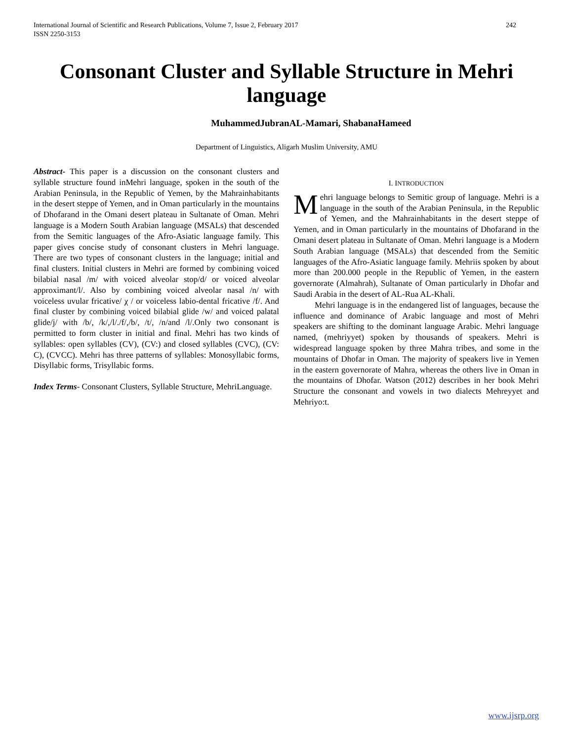International Journal of Scientific and Research Publications, Volume 7, Issue 2, February 2017
ISSN 2250-3153
242
Consonant Cluster and Syllable Structure in Mehri language
MuhammedJubranAL-Mamari, ShabanaHameed
Department of Linguistics, Aligarh Muslim University, AMU
Abstract- This paper is a discussion on the consonant clusters and syllable structure found inMehri language, spoken in the south of the Arabian Peninsula, in the Republic of Yemen, by the Mahrainhabitants in the desert steppe of Yemen, and in Oman particularly in the mountains of Dhofarand in the Omani desert plateau in Sultanate of Oman. Mehri language is a Modern South Arabian language (MSALs) that descended from the Semitic languages of the Afro-Asiatic language family. This paper gives concise study of consonant clusters in Mehri language. There are two types of consonant clusters in the language; initial and final clusters. Initial clusters in Mehri are formed by combining voiced bilabial nasal /m/ with voiced alveolar stop/d/ or voiced alveolar approximant/l/. Also by combining voiced alveolar nasal /n/ with voiceless uvular fricative/ χ / or voiceless labio-dental fricative /f/. And final cluster by combining voiced bilabial glide /w/ and voiced palatal glide/j/ with /b/, /k/,/l/./f/,/b/, /t/, /n/and /l/.Only two consonant is permitted to form cluster in initial and final. Mehri has two kinds of syllables: open syllables (CV), (CV:) and closed syllables (CVC), (CV: C), (CVCC). Mehri has three patterns of syllables: Monosyllabic forms, Disyllabic forms, Trisyllabic forms.
Index Terms- Consonant Clusters, Syllable Structure, MehriLanguage.
I. INTRODUCTION
Mehri language belongs to Semitic group of language. Mehri is a language in the south of the Arabian Peninsula, in the Republic of Yemen, and the Mahrainhabitants in the desert steppe of Yemen, and in Oman particularly in the mountains of Dhofarand in the Omani desert plateau in Sultanate of Oman. Mehri language is a Modern South Arabian language (MSALs) that descended from the Semitic languages of the Afro-Asiatic language family. Mehriis spoken by about more than 200.000 people in the Republic of Yemen, in the eastern governorate (Almahrah), Sultanate of Oman particularly in Dhofar and Saudi Arabia in the desert of AL-Rua AL-Khali.
Mehri language is in the endangered list of languages, because the influence and dominance of Arabic language and most of Mehri speakers are shifting to the dominant language Arabic. Mehri language named, (mehriyyet) spoken by thousands of speakers. Mehri is widespread language spoken by three Mahra tribes, and some in the mountains of Dhofar in Oman. The majority of speakers live in Yemen in the eastern governorate of Mahra, whereas the others live in Oman in the mountains of Dhofar. Watson (2012) describes in her book Mehri Structure the consonant and vowels in two dialects Mehreyyet and Mehriyo:t.
www.ijsrp.org